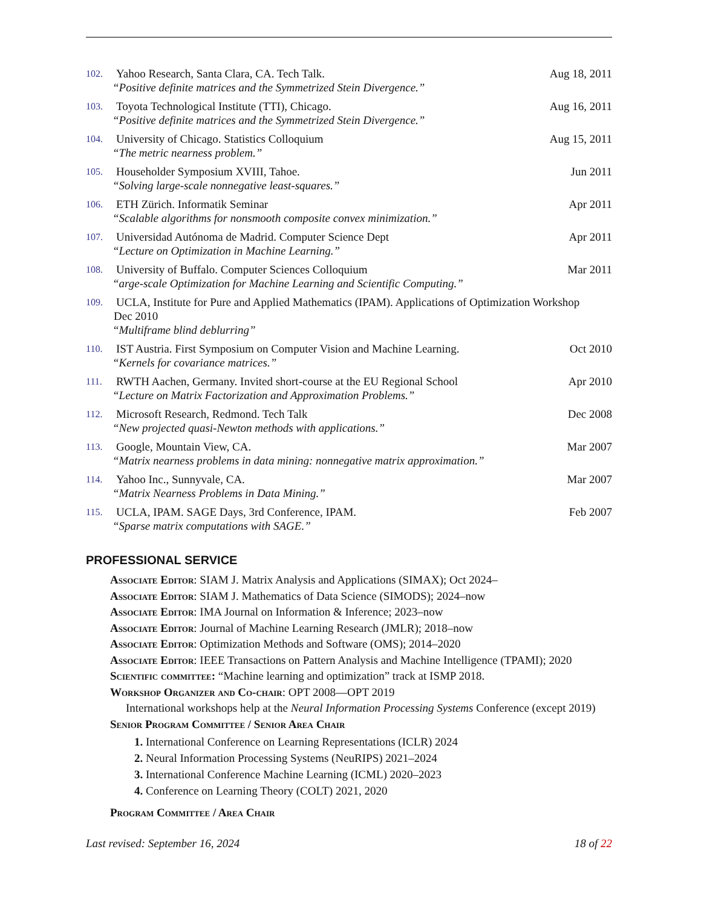102.
Yahoo Research, Santa Clara, CA. Tech Talk. Aug 18, 2011
“Positive definite matrices and the Symmetrized Stein Divergence.”
103.
Toyota Technological Institute (TTI), Chicago. Aug 16, 2011
“Positive definite matrices and the Symmetrized Stein Divergence.”
104.
University of Chicago. Statistics Colloquium Aug 15, 2011
“The metric nearness problem.”
105.
Householder Symposium XVIII, Tahoe. Jun 2011
“Solving large-scale nonnegative least-squares.”
106.
ETH Zürich. Informatik Seminar Apr 2011
“Scalable algorithms for nonsmooth composite convex minimization.”
107.
Universidad Autónoma de Madrid. Computer Science Dept Apr 2011
“Lecture on Optimization in Machine Learning.”
108.
University of Buffalo. Computer Sciences Colloquium Mar 2011
“arge-scale Optimization for Machine Learning and Scientific Computing.”
109.
UCLA, Institute for Pure and Applied Mathematics (IPAM). Applications of Optimization Workshop
Dec 2010
“Multiframe blind deblurring”
110.
IST Austria. First Symposium on Computer Vision and Machine Learning. Oct 2010
“Kernels for covariance matrices.”
111.
RWTH Aachen, Germany. Invited short-course at the EU Regional School Apr 2010
“Lecture on Matrix Factorization and Approximation Problems.”
112.
Microsoft Research, Redmond. Tech Talk Dec 2008
“New projected quasi-Newton methods with applications.”
113.
Google, Mountain View, CA. Mar 2007
“Matrix nearness problems in data mining: nonnegative matrix approximation.”
114.
Yahoo Inc., Sunnyvale, CA. Mar 2007
“Matrix Nearness Problems in Data Mining.”
115.
UCLA, IPAM. SAGE Days, 3rd Conference, IPAM. Feb 2007
“Sparse matrix computations with SAGE.”
PROFESSIONAL SERVICE
Associate Editor: SIAM J. Matrix Analysis and Applications (SIMAX); Oct 2024–
Associate Editor: SIAM J. Mathematics of Data Science (SIMODS); 2024–now
Associate Editor: IMA Journal on Information & Inference; 2023–now
Associate Editor: Journal of Machine Learning Research (JMLR); 2018–now
Associate Editor: Optimization Methods and Software (OMS); 2014–2020
Associate Editor: IEEE Transactions on Pattern Analysis and Machine Intelligence (TPAMI); 2020
Scientific committee: “Machine learning and optimization” track at ISMP 2018.
Workshop Organizer and Co-chair: OPT 2008—OPT 2019
International workshops help at the Neural Information Processing Systems Conference (except 2019)
Senior Program Committee / Senior Area Chair
1. International Conference on Learning Representations (ICLR) 2024
2. Neural Information Processing Systems (NeuRIPS) 2021–2024
3. International Conference Machine Learning (ICML) 2020–2023
4. Conference on Learning Theory (COLT) 2021, 2020
Program Committee / Area Chair
Last revised: September 16, 2024 18 of 22